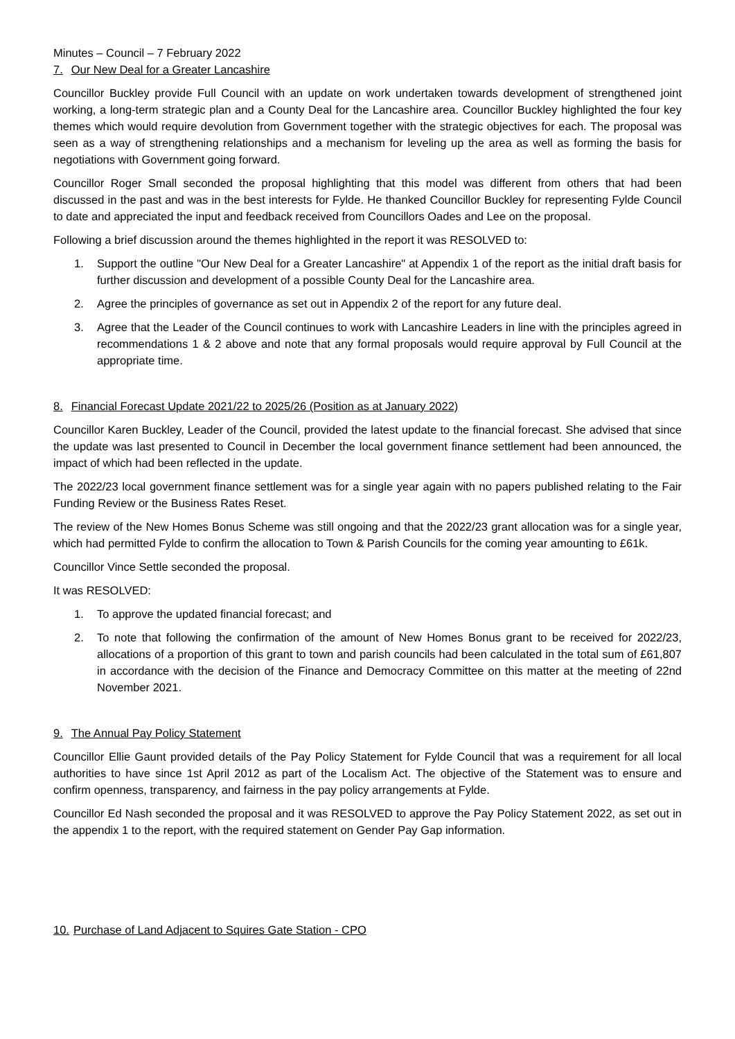Minutes – Council – 7 February 2022
7. Our New Deal for a Greater Lancashire
Councillor Buckley provide Full Council with an update on work undertaken towards development of strengthened joint working, a long-term strategic plan and a County Deal for the Lancashire area. Councillor Buckley highlighted the four key themes which would require devolution from Government together with the strategic objectives for each. The proposal was seen as a way of strengthening relationships and a mechanism for leveling up the area as well as forming the basis for negotiations with Government going forward.
Councillor Roger Small seconded the proposal highlighting that this model was different from others that had been discussed in the past and was in the best interests for Fylde. He thanked Councillor Buckley for representing Fylde Council to date and appreciated the input and feedback received from Councillors Oades and Lee on the proposal.
Following a brief discussion around the themes highlighted in the report it was RESOLVED to:
1. Support the outline "Our New Deal for a Greater Lancashire" at Appendix 1 of the report as the initial draft basis for further discussion and development of a possible County Deal for the Lancashire area.
2. Agree the principles of governance as set out in Appendix 2 of the report for any future deal.
3. Agree that the Leader of the Council continues to work with Lancashire Leaders in line with the principles agreed in recommendations 1 & 2 above and note that any formal proposals would require approval by Full Council at the appropriate time.
8. Financial Forecast Update 2021/22 to 2025/26 (Position as at January 2022)
Councillor Karen Buckley, Leader of the Council, provided the latest update to the financial forecast. She advised that since the update was last presented to Council in December the local government finance settlement had been announced, the impact of which had been reflected in the update.
The 2022/23 local government finance settlement was for a single year again with no papers published relating to the Fair Funding Review or the Business Rates Reset.
The review of the New Homes Bonus Scheme was still ongoing and that the 2022/23 grant allocation was for a single year, which had permitted Fylde to confirm the allocation to Town & Parish Councils for the coming year amounting to £61k.
Councillor Vince Settle seconded the proposal.
It was RESOLVED:
1. To approve the updated financial forecast; and
2. To note that following the confirmation of the amount of New Homes Bonus grant to be received for 2022/23, allocations of a proportion of this grant to town and parish councils had been calculated in the total sum of £61,807 in accordance with the decision of the Finance and Democracy Committee on this matter at the meeting of 22nd November 2021.
9. The Annual Pay Policy Statement
Councillor Ellie Gaunt provided details of the Pay Policy Statement for Fylde Council that was a requirement for all local authorities to have since 1st April 2012 as part of the Localism Act. The objective of the Statement was to ensure and confirm openness, transparency, and fairness in the pay policy arrangements at Fylde.
Councillor Ed Nash seconded the proposal and it was RESOLVED to approve the Pay Policy Statement 2022, as set out in the appendix 1 to the report, with the required statement on Gender Pay Gap information.
10. Purchase of Land Adjacent to Squires Gate Station - CPO